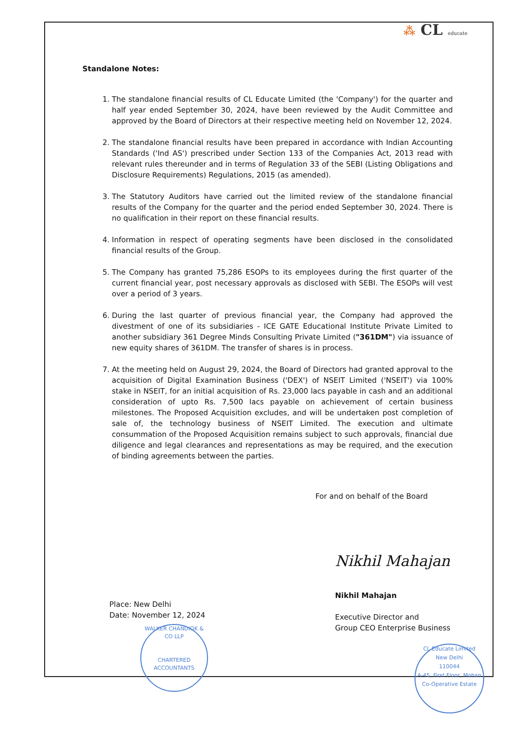⁂ CL educate
Standalone Notes:
1. The standalone financial results of CL Educate Limited (the 'Company') for the quarter and half year ended September 30, 2024, have been reviewed by the Audit Committee and approved by the Board of Directors at their respective meeting held on November 12, 2024.
2. The standalone financial results have been prepared in accordance with Indian Accounting Standards ('Ind AS') prescribed under Section 133 of the Companies Act, 2013 read with relevant rules thereunder and in terms of Regulation 33 of the SEBI (Listing Obligations and Disclosure Requirements) Regulations, 2015 (as amended).
3. The Statutory Auditors have carried out the limited review of the standalone financial results of the Company for the quarter and the period ended September 30, 2024. There is no qualification in their report on these financial results.
4. Information in respect of operating segments have been disclosed in the consolidated financial results of the Group.
5. The Company has granted 75,286 ESOPs to its employees during the first quarter of the current financial year, post necessary approvals as disclosed with SEBI. The ESOPs will vest over a period of 3 years.
6. During the last quarter of previous financial year, the Company had approved the divestment of one of its subsidiaries - ICE GATE Educational Institute Private Limited to another subsidiary 361 Degree Minds Consulting Private Limited ("361DM") via issuance of new equity shares of 361DM. The transfer of shares is in process.
7. At the meeting held on August 29, 2024, the Board of Directors had granted approval to the acquisition of Digital Examination Business ('DEX') of NSEIT Limited ('NSEIT') via 100% stake in NSEIT, for an initial acquisition of Rs. 23,000 lacs payable in cash and an additional consideration of upto Rs. 7,500 lacs payable on achievement of certain business milestones. The Proposed Acquisition excludes, and will be undertaken post completion of sale of, the technology business of NSEIT Limited. The execution and ultimate consummation of the Proposed Acquisition remains subject to such approvals, financial due diligence and legal clearances and representations as may be required, and the execution of binding agreements between the parties.
For and on behalf of the Board
Place: New Delhi
Date: November 12, 2024
Nikhil Mahajan
Nikhil Mahajan
Executive Director and
Group CEO Enterprise Business
WALKER CHANDIOK & CO LLP
CHARTERED ACCOUNTANTS
CL Educate Limited
New Delhi
110044
A-45, First Floor, Mohan Co-Operative Estate